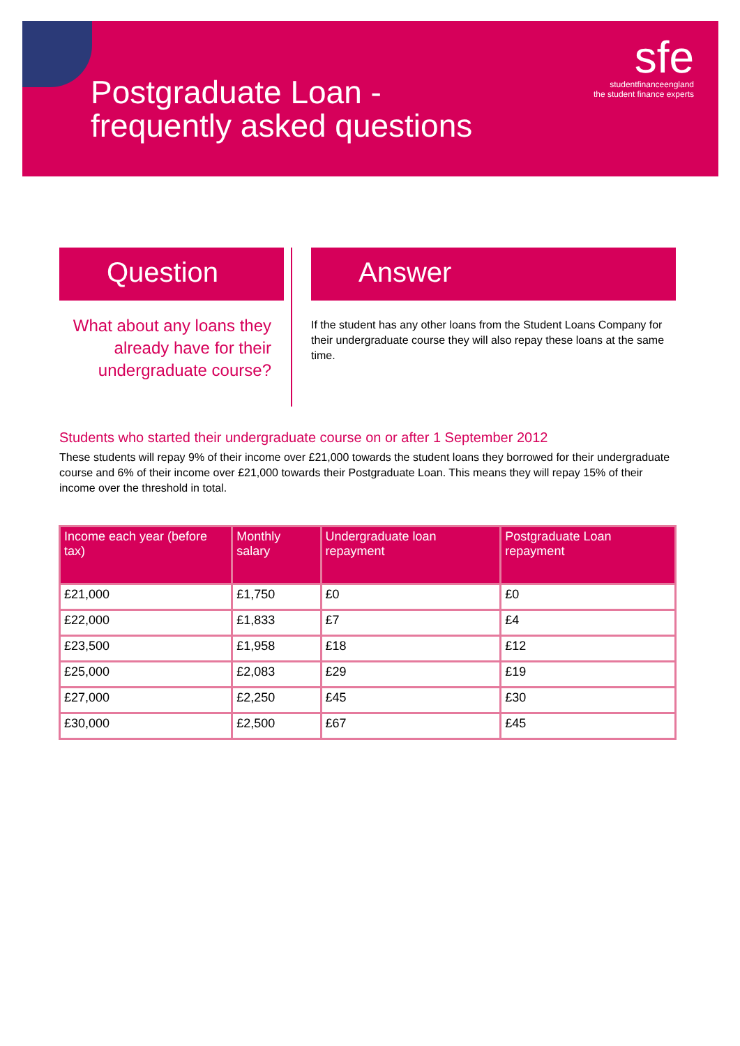Postgraduate Loan -
frequently asked questions
sfe
studentfinanceengland
the student finance experts
Question
What about any loans they already have for their undergraduate course?
Answer
If the student has any other loans from the Student Loans Company for their undergraduate course they will also repay these loans at the same time.
Students who started their undergraduate course on or after 1 September 2012
These students will repay 9% of their income over £21,000 towards the student loans they borrowed for their undergraduate course and 6% of their income over £21,000 towards their Postgraduate Loan. This means they will repay 15% of their income over the threshold in total.
| Income each year (before tax) | Monthly salary | Undergraduate loan repayment | Postgraduate Loan repayment |
| --- | --- | --- | --- |
| £21,000 | £1,750 | £0 | £0 |
| £22,000 | £1,833 | £7 | £4 |
| £23,500 | £1,958 | £18 | £12 |
| £25,000 | £2,083 | £29 | £19 |
| £27,000 | £2,250 | £45 | £30 |
| £30,000 | £2,500 | £67 | £45 |